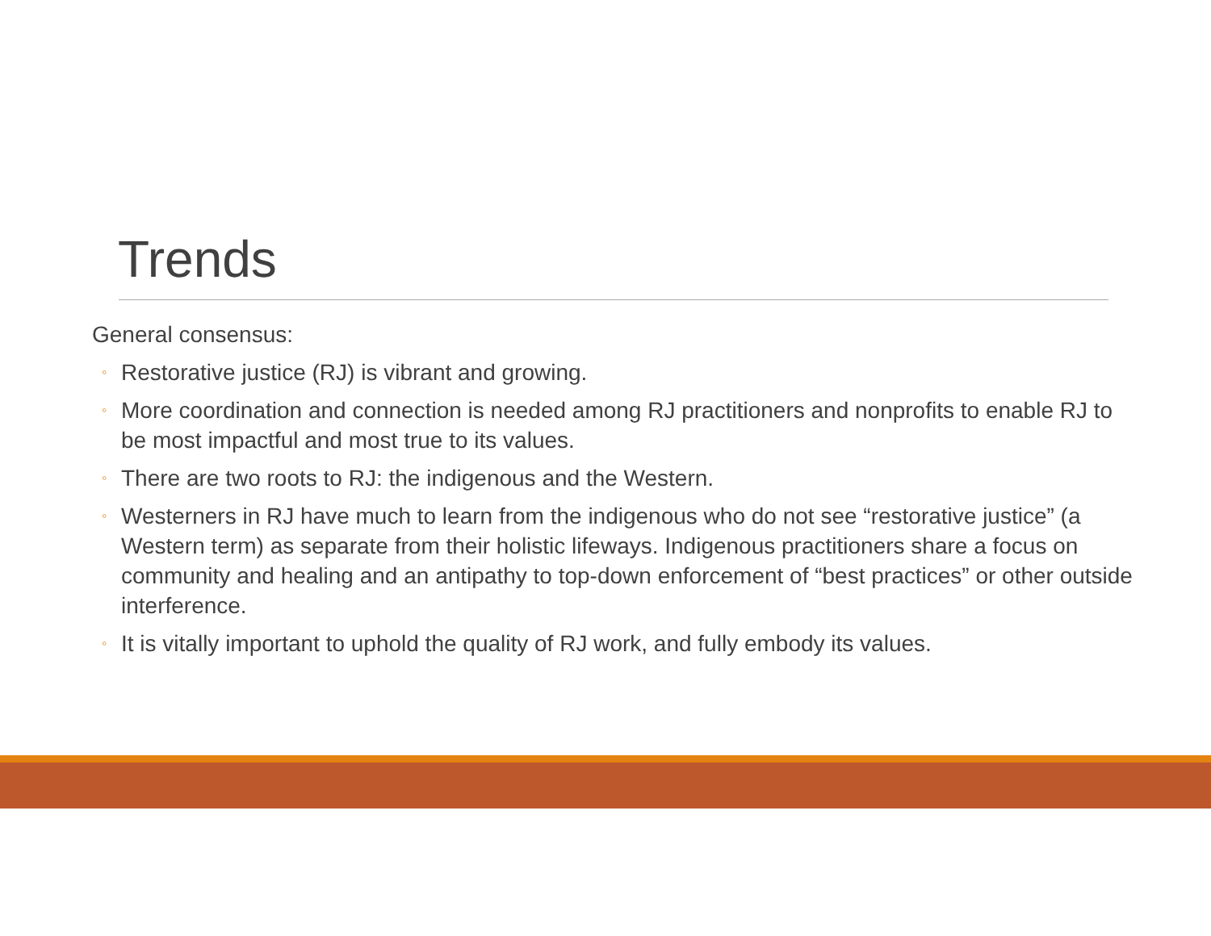Trends
General consensus:
◦ Restorative justice (RJ) is vibrant and growing.
◦ More coordination and connection is needed among RJ practitioners and nonprofits to enable RJ to be most impactful and most true to its values.
◦ There are two roots to RJ: the indigenous and the Western.
◦ Westerners in RJ have much to learn from the indigenous who do not see “restorative justice” (a Western term) as separate from their holistic lifeways. Indigenous practitioners share a focus on community and healing and an antipathy to top-down enforcement of “best practices” or other outside interference.
◦ It is vitally important to uphold the quality of RJ work, and fully embody its values.